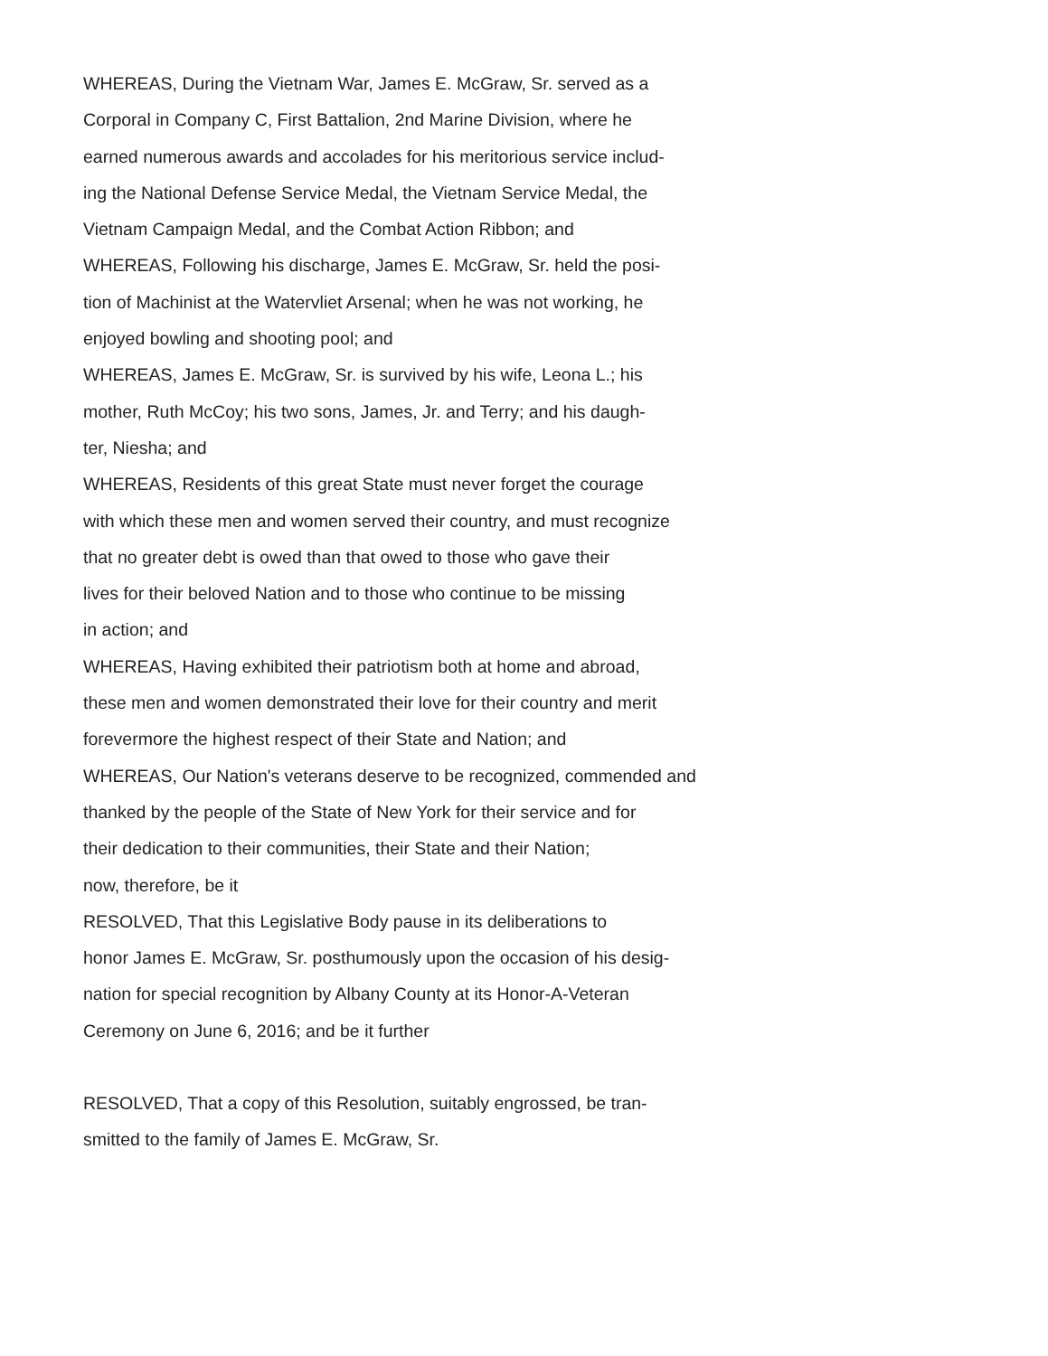WHEREAS, During the Vietnam War, James E. McGraw, Sr. served as a
Corporal in Company C, First Battalion, 2nd Marine Division, where he
earned numerous awards and accolades for his meritorious service includ-
ing the National Defense Service Medal, the Vietnam Service Medal, the
Vietnam Campaign Medal, and the Combat Action Ribbon; and
WHEREAS, Following his discharge, James E. McGraw, Sr. held the posi-
tion of Machinist at the Watervliet Arsenal; when he was not working, he
enjoyed bowling and shooting pool; and
WHEREAS, James E. McGraw, Sr. is survived by his wife, Leona L.; his
mother, Ruth McCoy; his two sons, James, Jr. and Terry; and his daugh-
ter, Niesha; and
WHEREAS, Residents of this great State must never forget the courage
with which these men and women served their country, and must recognize
that no greater debt is owed than that owed to those who gave their
lives for their beloved Nation and to those who continue to be missing
in action; and
WHEREAS, Having exhibited their patriotism both at home and abroad,
these men and women demonstrated their love for their country and merit
forevermore the highest respect of their State and Nation; and
WHEREAS, Our Nation's veterans deserve to be recognized, commended and
thanked by the people of the State of New York for their service and for
their dedication to their communities, their State and their Nation;
now, therefore, be it
RESOLVED, That this Legislative Body pause in its deliberations to
honor James E. McGraw, Sr. posthumously upon the occasion of his desig-
nation for special recognition by Albany County at its Honor-A-Veteran
Ceremony on June 6, 2016; and be it further
RESOLVED, That a copy of this Resolution, suitably engrossed, be tran-
smitted to the family of James E. McGraw, Sr.